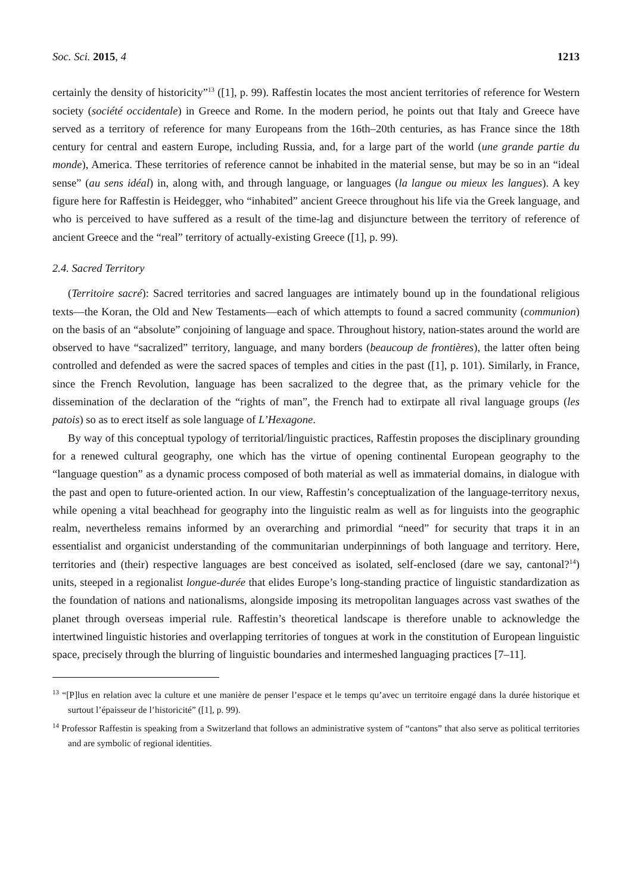Soc. Sci. 2015, 4 1213
certainly the density of historicity”<sup>13</sup> ([1], p. 99). Raffestin locates the most ancient territories of reference for Western society (société occidentale) in Greece and Rome. In the modern period, he points out that Italy and Greece have served as a territory of reference for many Europeans from the 16th–20th centuries, as has France since the 18th century for central and eastern Europe, including Russia, and, for a large part of the world (une grande partie du monde), America. These territories of reference cannot be inhabited in the material sense, but may be so in an “ideal sense” (au sens idéal) in, along with, and through language, or languages (la langue ou mieux les langues). A key figure here for Raffestin is Heidegger, who “inhabited” ancient Greece throughout his life via the Greek language, and who is perceived to have suffered as a result of the time-lag and disjuncture between the territory of reference of ancient Greece and the “real” territory of actually-existing Greece ([1], p. 99).
2.4. Sacred Territory
(Territoire sacré): Sacred territories and sacred languages are intimately bound up in the foundational religious texts—the Koran, the Old and New Testaments—each of which attempts to found a sacred community (communion) on the basis of an “absolute” conjoining of language and space. Throughout history, nation-states around the world are observed to have “sacralized” territory, language, and many borders (beaucoup de frontières), the latter often being controlled and defended as were the sacred spaces of temples and cities in the past ([1], p. 101). Similarly, in France, since the French Revolution, language has been sacralized to the degree that, as the primary vehicle for the dissemination of the declaration of the “rights of man”, the French had to extirpate all rival language groups (les patois) so as to erect itself as sole language of L’Hexagone.
By way of this conceptual typology of territorial/linguistic practices, Raffestin proposes the disciplinary grounding for a renewed cultural geography, one which has the virtue of opening continental European geography to the “language question” as a dynamic process composed of both material as well as immaterial domains, in dialogue with the past and open to future-oriented action. In our view, Raffestin’s conceptualization of the language-territory nexus, while opening a vital beachhead for geography into the linguistic realm as well as for linguists into the geographic realm, nevertheless remains informed by an overarching and primordial “need” for security that traps it in an essentialist and organicist understanding of the communitarian underpinnings of both language and territory. Here, territories and (their) respective languages are best conceived as isolated, self-enclosed (dare we say, cantonal?<sup>14</sup>) units, steeped in a regionalist longue-durée that elides Europe’s long-standing practice of linguistic standardization as the foundation of nations and nationalisms, alongside imposing its metropolitan languages across vast swathes of the planet through overseas imperial rule. Raffestin’s theoretical landscape is therefore unable to acknowledge the intertwined linguistic histories and overlapping territories of tongues at work in the constitution of European linguistic space, precisely through the blurring of linguistic boundaries and intermeshed languaging practices [7–11].
<sup>13</sup> “[P]lus en relation avec la culture et une manière de penser l’espace et le temps qu’avec un territoire engagé dans la durée historique et surtout l’épaisseur de l’historicité” ([1], p. 99).
<sup>14</sup> Professor Raffestin is speaking from a Switzerland that follows an administrative system of “cantons” that also serve as political territories and are symbolic of regional identities.